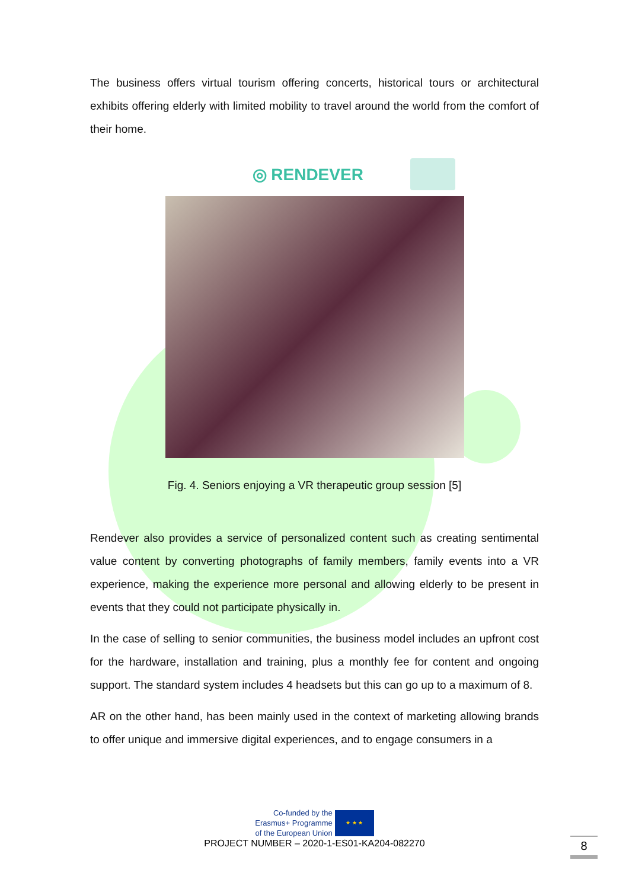The business offers virtual tourism offering concerts, historical tours or architectural exhibits offering elderly with limited mobility to travel around the world from the comfort of their home.
◎ RENDEVER
Fig. 4. Seniors enjoying a VR therapeutic group session [5]
Rendever also provides a service of personalized content such as creating sentimental value content by converting photographs of family members, family events into a VR experience, making the experience more personal and allowing elderly to be present in events that they could not participate physically in.
In the case of selling to senior communities, the business model includes an upfront cost for the hardware, installation and training, plus a monthly fee for content and ongoing support. The standard system includes 4 headsets but this can go up to a maximum of 8.
AR on the other hand, has been mainly used in the context of marketing allowing brands to offer unique and immersive digital experiences, and to engage consumers in a
Co-funded by the
Erasmus+ Programme
of the European Union
★ ★ ★
PROJECT NUMBER – 2020-1-ES01-KA204-082270
8